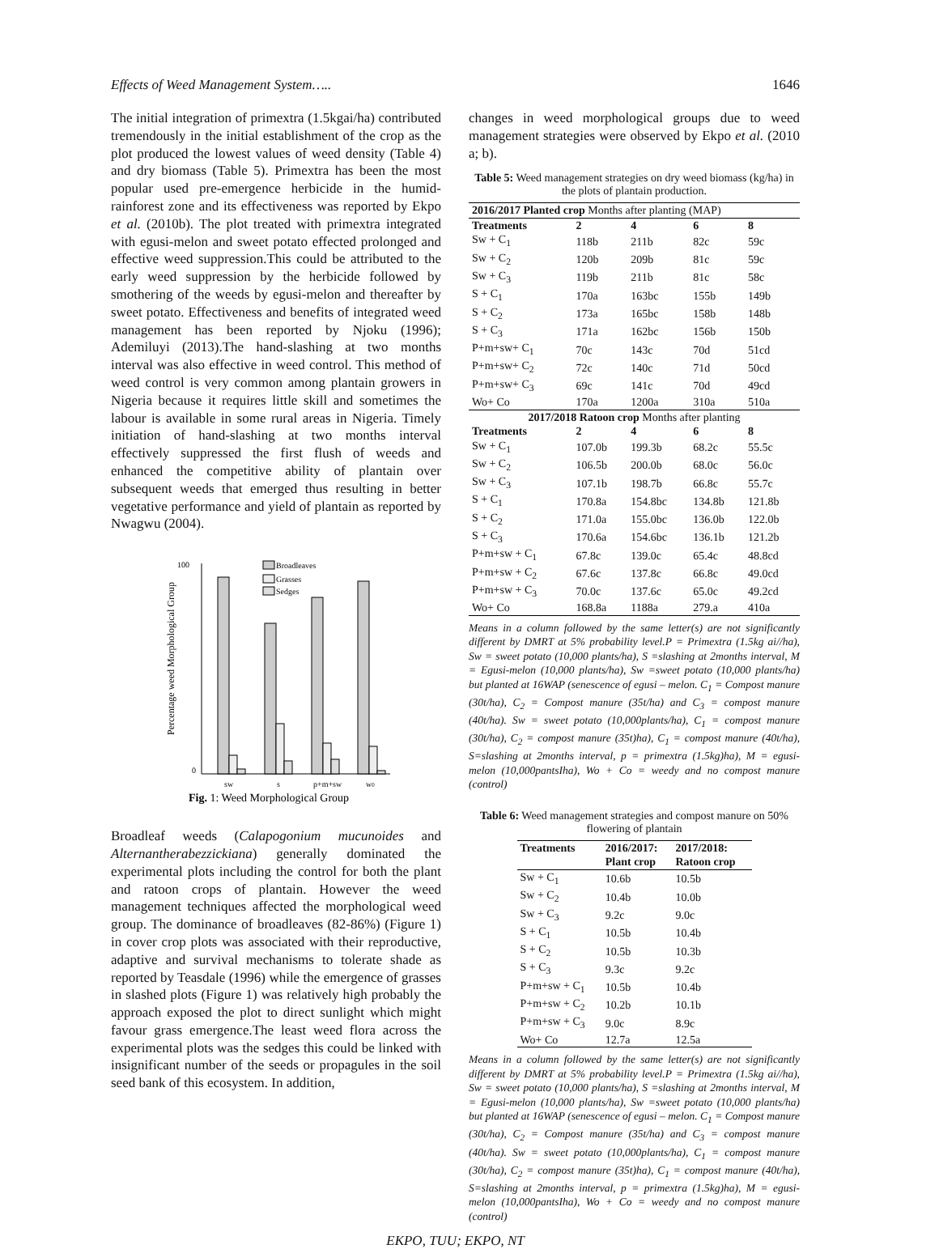Effects of Weed Management System….. 1646
The initial integration of primextra (1.5kgai/ha) contributed tremendously in the initial establishment of the crop as the plot produced the lowest values of weed density (Table 4) and dry biomass (Table 5). Primextra has been the most popular used pre-emergence herbicide in the humid-rainforest zone and its effectiveness was reported by Ekpo et al. (2010b). The plot treated with primextra integrated with egusi-melon and sweet potato effected prolonged and effective weed suppression.This could be attributed to the early weed suppression by the herbicide followed by smothering of the weeds by egusi-melon and thereafter by sweet potato. Effectiveness and benefits of integrated weed management has been reported by Njoku (1996); Ademiluyi (2013).The hand-slashing at two months interval was also effective in weed control. This method of weed control is very common among plantain growers in Nigeria because it requires little skill and sometimes the labour is available in some rural areas in Nigeria. Timely initiation of hand-slashing at two months interval effectively suppressed the first flush of weeds and enhanced the competitive ability of plantain over subsequent weeds that emerged thus resulting in better vegetative performance and yield of plantain as reported by Nwagwu (2004).
Percentage weed Morphological Group
100
0
Broadleaves
Grasses
Sedges
sw
s
p+m+sw
w0
Fig. 1: Weed Morphological Group
Broadleaf weeds (Calapogonium mucunoides and Alternantherabezzickiana) generally dominated the experimental plots including the control for both the plant and ratoon crops of plantain. However the weed management techniques affected the morphological weed group. The dominance of broadleaves (82-86%) (Figure 1) in cover crop plots was associated with their reproductive, adaptive and survival mechanisms to tolerate shade as reported by Teasdale (1996) while the emergence of grasses in slashed plots (Figure 1) was relatively high probably the approach exposed the plot to direct sunlight which might favour grass emergence.The least weed flora across the experimental plots was the sedges this could be linked with insignificant number of the seeds or propagules in the soil seed bank of this ecosystem. In addition,
changes in weed morphological groups due to weed management strategies were observed by Ekpo et al. (2010 a; b).
Table 5: Weed management strategies on dry weed biomass (kg/ha) in the plots of plantain production.
| 2016/2017 Planted crop Months after planting (MAP) | | | | |
| --- | --- | --- | --- | --- |
| Treatments | 2 | 4 | 6 | 8 |
| Sw + C<sub>1</sub> | 118b | 211b | 82c | 59c |
| Sw + C<sub>2</sub> | 120b | 209b | 81c | 59c |
| Sw + C<sub>3</sub> | 119b | 211b | 81c | 58c |
| S + C<sub>1</sub> | 170a | 163bc | 155b | 149b |
| S + C<sub>2</sub> | 173a | 165bc | 158b | 148b |
| S + C<sub>3</sub> | 171a | 162bc | 156b | 150b |
| P+m+sw+ C<sub>1</sub> | 70c | 143c | 70d | 51cd |
| P+m+sw+ C<sub>2</sub> | 72c | 140c | 71d | 50cd |
| P+m+sw+ C<sub>3</sub> | 69c | 141c | 70d | 49cd |
| Wo+ Co | 170a | 1200a | 310a | 510a |
| 2017/2018 Ratoon crop Months after planting | | | | |
| Treatments | 2 | 4 | 6 | 8 |
| Sw + C<sub>1</sub> | 107.0b | 199.3b | 68.2c | 55.5c |
| Sw + C<sub>2</sub> | 106.5b | 200.0b | 68.0c | 56.0c |
| Sw + C<sub>3</sub> | 107.1b | 198.7b | 66.8c | 55.7c |
| S + C<sub>1</sub> | 170.8a | 154.8bc | 134.8b | 121.8b |
| S + C<sub>2</sub> | 171.0a | 155.0bc | 136.0b | 122.0b |
| S + C<sub>3</sub> | 170.6a | 154.6bc | 136.1b | 121.2b |
| P+m+sw + C<sub>1</sub> | 67.8c | 139.0c | 65.4c | 48.8cd |
| P+m+sw + C<sub>2</sub> | 67.6c | 137.8c | 66.8c | 49.0cd |
| P+m+sw + C<sub>3</sub> | 70.0c | 137.6c | 65.0c | 49.2cd |
| Wo+ Co | 168.8a | 1188a | 279.a | 410a |
Means in a column followed by the same letter(s) are not significantly different by DMRT at 5% probability level.P = Primextra (1.5kg ai//ha), Sw = sweet potato (10,000 plants/ha), S =slashing at 2months interval, M = Egusi-melon (10,000 plants/ha), Sw =sweet potato (10,000 plants/ha) but planted at 16WAP (senescence of egusi – melon. C<sub>1</sub> = Compost manure (30t/ha), C<sub>2</sub> = Compost manure (35t/ha) and C<sub>3</sub> = compost manure (40t/ha). Sw = sweet potato (10,000plants/ha), C<sub>1</sub> = compost manure (30t/ha), C<sub>2</sub> = compost manure (35t)ha), C<sub>1</sub> = compost manure (40t/ha), S=slashing at 2months interval, p = primextra (1.5kg)ha), M = egusi-melon (10,000pantsIha), Wo + Co = weedy and no compost manure (control)
Table 6: Weed management strategies and compost manure on 50% flowering of plantain
| Treatments | 2016/2017: | 2017/2018: |
| --- | --- | --- |
| | Plant crop | Ratoon crop |
| Sw + C<sub>1</sub> | 10.6b | 10.5b |
| Sw + C<sub>2</sub> | 10.4b | 10.0b |
| Sw + C<sub>3</sub> | 9.2c | 9.0c |
| S + C<sub>1</sub> | 10.5b | 10.4b |
| S + C<sub>2</sub> | 10.5b | 10.3b |
| S + C<sub>3</sub> | 9.3c | 9.2c |
| P+m+sw + C<sub>1</sub> | 10.5b | 10.4b |
| P+m+sw + C<sub>2</sub> | 10.2b | 10.1b |
| P+m+sw + C<sub>3</sub> | 9.0c | 8.9c |
| Wo+ Co | 12.7a | 12.5a |
Means in a column followed by the same letter(s) are not significantly different by DMRT at 5% probability level.P = Primextra (1.5kg ai//ha), Sw = sweet potato (10,000 plants/ha), S =slashing at 2months interval, M = Egusi-melon (10,000 plants/ha), Sw =sweet potato (10,000 plants/ha) but planted at 16WAP (senescence of egusi – melon. C<sub>1</sub> = Compost manure (30t/ha), C<sub>2</sub> = Compost manure (35t/ha) and C<sub>3</sub> = compost manure (40t/ha). Sw = sweet potato (10,000plants/ha), C<sub>1</sub> = compost manure (30t/ha), C<sub>2</sub> = compost manure (35t)ha), C<sub>1</sub> = compost manure (40t/ha), S=slashing at 2months interval, p = primextra (1.5kg)ha), M = egusi-melon (10,000pantsIha), Wo + Co = weedy and no compost manure (control)
EKPO, TUU; EKPO, NT